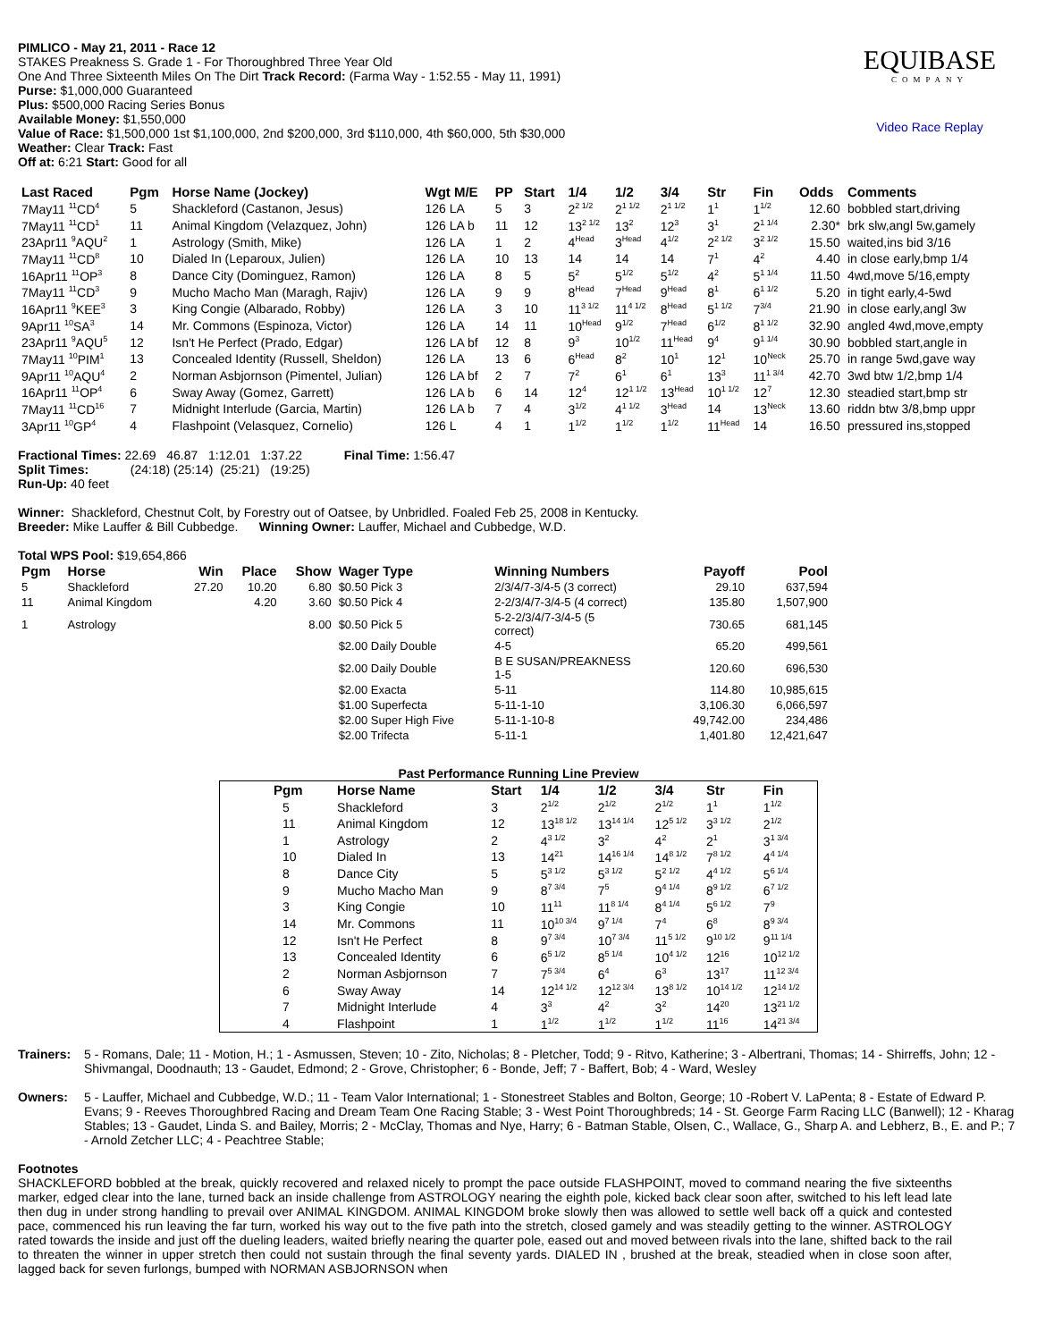PIMLICO - May 21, 2011 - Race 12
STAKES Preakness S. Grade 1 - For Thoroughbred Three Year Old
One And Three Sixteenth Miles On The Dirt Track Record: (Farma Way - 1:52.55 - May 11, 1991)
Purse: $1,000,000 Guaranteed
Plus: $500,000 Racing Series Bonus
Available Money: $1,550,000
Value of Race: $1,500,000 1st $1,100,000, 2nd $200,000, 3rd $110,000, 4th $60,000, 5th $30,000
Weather: Clear Track: Fast
Off at: 6:21 Start: Good for all
EQUIBASE
COMPANY
Video Race Replay
| Last Raced | Pgm | Horse Name (Jockey) | Wgt M/E | PP | Start | 1/4 | 1/2 | 3/4 | Str | Fin | Odds | Comments |
| --- | --- | --- | --- | --- | --- | --- | --- | --- | --- | --- | --- | --- |
| 7May11 <sup>11</sup>CD<sup>4</sup> | 5 | Shackleford (Castanon, Jesus) | 126 LA | 5 | 3 | 2<sup>2 1/2</sup> | 2<sup>1 1/2</sup> | 2<sup>1 1/2</sup> | 1<sup>1</sup> | 1<sup>1/2</sup> | 12.60 | bobbled start,driving |
| 7May11 <sup>11</sup>CD<sup>1</sup> | 11 | Animal Kingdom (Velazquez, John) | 126 LA b | 11 | 12 | 13<sup>2 1/2</sup> | 13<sup>2</sup> | 12<sup>3</sup> | 3<sup>1</sup> | 2<sup>1 1/4</sup> | 2.30* | brk slw,angl 5w,gamely |
| 23Apr11 <sup>9</sup>AQU<sup>2</sup> | 1 | Astrology (Smith, Mike) | 126 LA | 1 | 2 | 4<sup>Head</sup> | 3<sup>Head</sup> | 4<sup>1/2</sup> | 2<sup>2 1/2</sup> | 3<sup>2 1/2</sup> | 15.50 | waited,ins bid 3/16 |
| 7May11 <sup>11</sup>CD<sup>8</sup> | 10 | Dialed In (Leparoux, Julien) | 126 LA | 10 | 13 | 14 | 14 | 14 | 7<sup>1</sup> | 4<sup>2</sup> | 4.40 | in close early,bmp 1/4 |
| 16Apr11 <sup>11</sup>OP<sup>3</sup> | 8 | Dance City (Dominguez, Ramon) | 126 LA | 8 | 5 | 5<sup>2</sup> | 5<sup>1/2</sup> | 5<sup>1/2</sup> | 4<sup>2</sup> | 5<sup>1 1/4</sup> | 11.50 | 4wd,move 5/16,empty |
| 7May11 <sup>11</sup>CD<sup>3</sup> | 9 | Mucho Macho Man (Maragh, Rajiv) | 126 LA | 9 | 9 | 8<sup>Head</sup> | 7<sup>Head</sup> | 9<sup>Head</sup> | 8<sup>1</sup> | 6<sup>1 1/2</sup> | 5.20 | in tight early,4-5wd |
| 16Apr11 <sup>9</sup>KEE<sup>3</sup> | 3 | King Congie (Albarado, Robby) | 126 LA | 3 | 10 | 11<sup>3 1/2</sup> | 11<sup>4 1/2</sup> | 8<sup>Head</sup> | 5<sup>1 1/2</sup> | 7<sup>3/4</sup> | 21.90 | in close early,angl 3w |
| 9Apr11 <sup>10</sup>SA<sup>3</sup> | 14 | Mr. Commons (Espinoza, Victor) | 126 LA | 14 | 11 | 10<sup>Head</sup> | 9<sup>1/2</sup> | 7<sup>Head</sup> | 6<sup>1/2</sup> | 8<sup>1 1/2</sup> | 32.90 | angled 4wd,move,empty |
| 23Apr11 <sup>9</sup>AQU<sup>5</sup> | 12 | Isn't He Perfect (Prado, Edgar) | 126 LA bf | 12 | 8 | 9<sup>3</sup> | 10<sup>1/2</sup> | 11<sup>Head</sup> | 9<sup>4</sup> | 9<sup>1 1/4</sup> | 30.90 | bobbled start,angle in |
| 7May11 <sup>10</sup>PIM<sup>1</sup> | 13 | Concealed Identity (Russell, Sheldon) | 126 LA | 13 | 6 | 6<sup>Head</sup> | 8<sup>2</sup> | 10<sup>1</sup> | 12<sup>1</sup> | 10<sup>Neck</sup> | 25.70 | in range 5wd,gave way |
| 9Apr11 <sup>10</sup>AQU<sup>4</sup> | 2 | Norman Asbjornson (Pimentel, Julian) | 126 LA bf | 2 | 7 | 7<sup>2</sup> | 6<sup>1</sup> | 6<sup>1</sup> | 13<sup>3</sup> | 11<sup>1 3/4</sup> | 42.70 | 3wd btw 1/2,bmp 1/4 |
| 16Apr11 <sup>11</sup>OP<sup>4</sup> | 6 | Sway Away (Gomez, Garrett) | 126 LA b | 6 | 14 | 12<sup>4</sup> | 12<sup>1 1/2</sup> | 13<sup>Head</sup> | 10<sup>1 1/2</sup> | 12<sup>7</sup> | 12.30 | steadied start,bmp str |
| 7May11 <sup>11</sup>CD<sup>16</sup> | 7 | Midnight Interlude (Garcia, Martin) | 126 LA b | 7 | 4 | 3<sup>1/2</sup> | 4<sup>1 1/2</sup> | 3<sup>Head</sup> | 14 | 13<sup>Neck</sup> | 13.60 | riddn btw 3/8,bmp uppr |
| 3Apr11 <sup>10</sup>GP<sup>4</sup> | 4 | Flashpoint (Velasquez, Cornelio) | 126 L | 4 | 1 | 1<sup>1/2</sup> | 1<sup>1/2</sup> | 1<sup>1/2</sup> | 11<sup>Head</sup> | 14 | 16.50 | pressured ins,stopped |
Fractional Times: 22.69 46.87 1:12.01 1:37.22 Final Time: 1:56.47
Split Times: (24:18) (25:14) (25:21) (19:25)
Run-Up: 40 feet
Winner: Shackleford, Chestnut Colt, by Forestry out of Oatsee, by Unbridled. Foaled Feb 25, 2008 in Kentucky.
Breeder: Mike Lauffer & Bill Cubbedge. Winning Owner: Lauffer, Michael and Cubbedge, W.D.
Total WPS Pool: $19,654,866
| Pgm | Horse | Win | Place | Show | Wager Type | Winning Numbers | Payoff | Pool |
| --- | --- | --- | --- | --- | --- | --- | --- | --- |
| 5 | Shackleford | 27.20 | 10.20 | 6.80 | $0.50 Pick 3 | 2/3/4/7-3/4-5 (3 correct) | 29.10 | 637,594 |
| 11 | Animal Kingdom | | 4.20 | 3.60 | $0.50 Pick 4 | 2-2/3/4/7-3/4-5 (4 correct) | 135.80 | 1,507,900 |
| 1 | Astrology | | | 8.00 | $0.50 Pick 5 | 5-2-2/3/4/7-3/4-5 (5 correct) | 730.65 | 681,145 |
| | | | | | $2.00 Daily Double | 4-5 | 65.20 | 499,561 |
| | | | | | $2.00 Daily Double | B E SUSAN/PREAKNESS 1-5 | 120.60 | 696,530 |
| | | | | | $2.00 Exacta | 5-11 | 114.80 | 10,985,615 |
| | | | | | $1.00 Superfecta | 5-11-1-10 | 3,106.30 | 6,066,597 |
| | | | | | $2.00 Super High Five | 5-11-1-10-8 | 49,742.00 | 234,486 |
| | | | | | $2.00 Trifecta | 5-11-1 | 1,401.80 | 12,421,647 |
Past Performance Running Line Preview
| Pgm | Horse Name | Start | 1/4 | 1/2 | 3/4 | Str | Fin |
| --- | --- | --- | --- | --- | --- | --- | --- |
| 5 | Shackleford | 3 | 2<sup>1/2</sup> | 2<sup>1/2</sup> | 2<sup>1/2</sup> | 1<sup>1</sup> | 1<sup>1/2</sup> |
| 11 | Animal Kingdom | 12 | 13<sup>18 1/2</sup> | 13<sup>14 1/4</sup> | 12<sup>5 1/2</sup> | 3<sup>3 1/2</sup> | 2<sup>1/2</sup> |
| 1 | Astrology | 2 | 4<sup>3 1/2</sup> | 3<sup>2</sup> | 4<sup>2</sup> | 2<sup>1</sup> | 3<sup>1 3/4</sup> |
| 10 | Dialed In | 13 | 14<sup>21</sup> | 14<sup>16 1/4</sup> | 14<sup>8 1/2</sup> | 7<sup>8 1/2</sup> | 4<sup>4 1/4</sup> |
| 8 | Dance City | 5 | 5<sup>3 1/2</sup> | 5<sup>3 1/2</sup> | 5<sup>2 1/2</sup> | 4<sup>4 1/2</sup> | 5<sup>6 1/4</sup> |
| 9 | Mucho Macho Man | 9 | 8<sup>7 3/4</sup> | 7<sup>5</sup> | 9<sup>4 1/4</sup> | 8<sup>9 1/2</sup> | 6<sup>7 1/2</sup> |
| 3 | King Congie | 10 | 11<sup>11</sup> | 11<sup>8 1/4</sup> | 8<sup>4 1/4</sup> | 5<sup>6 1/2</sup> | 7<sup>9</sup> |
| 14 | Mr. Commons | 11 | 10<sup>10 3/4</sup> | 9<sup>7 1/4</sup> | 7<sup>4</sup> | 6<sup>8</sup> | 8<sup>9 3/4</sup> |
| 12 | Isn't He Perfect | 8 | 9<sup>7 3/4</sup> | 10<sup>7 3/4</sup> | 11<sup>5 1/2</sup> | 9<sup>10 1/2</sup> | 9<sup>11 1/4</sup> |
| 13 | Concealed Identity | 6 | 6<sup>5 1/2</sup> | 8<sup>5 1/4</sup> | 10<sup>4 1/2</sup> | 12<sup>16</sup> | 10<sup>12 1/2</sup> |
| 2 | Norman Asbjornson | 7 | 7<sup>5 3/4</sup> | 6<sup>4</sup> | 6<sup>3</sup> | 13<sup>17</sup> | 11<sup>12 3/4</sup> |
| 6 | Sway Away | 14 | 12<sup>14 1/2</sup> | 12<sup>12 3/4</sup> | 13<sup>8 1/2</sup> | 10<sup>14 1/2</sup> | 12<sup>14 1/2</sup> |
| 7 | Midnight Interlude | 4 | 3<sup>3</sup> | 4<sup>2</sup> | 3<sup>2</sup> | 14<sup>20</sup> | 13<sup>21 1/2</sup> |
| 4 | Flashpoint | 1 | 1<sup>1/2</sup> | 1<sup>1/2</sup> | 1<sup>1/2</sup> | 11<sup>16</sup> | 14<sup>21 3/4</sup> |
Trainers:
5 - Romans, Dale; 11 - Motion, H.; 1 - Asmussen, Steven; 10 - Zito, Nicholas; 8 - Pletcher, Todd; 9 - Ritvo, Katherine; 3 - Albertrani, Thomas; 14 - Shirreffs, John; 12 - Shivmangal, Doodnauth; 13 - Gaudet, Edmond; 2 - Grove, Christopher; 6 - Bonde, Jeff; 7 - Baffert, Bob; 4 - Ward, Wesley
Owners: 5 - Lauffer, Michael and Cubbedge, W.D.; 11 - Team Valor International; 1 - Stonestreet Stables and Bolton, George; 10 -Robert V. LaPenta; 8 - Estate of Edward P. Evans; 9 - Reeves Thoroughbred Racing and Dream Team One Racing Stable; 3 - West Point Thoroughbreds; 14 - St. George Farm Racing LLC (Banwell); 12 - Kharag Stables; 13 - Gaudet, Linda S. and Bailey, Morris; 2 - McClay, Thomas and Nye, Harry; 6 - Batman Stable, Olsen, C., Wallace, G., Sharp A. and Lebherz, B., E. and P.; 7 - Arnold Zetcher LLC; 4 - Peachtree Stable;
Footnotes
SHACKLEFORD bobbled at the break, quickly recovered and relaxed nicely to prompt the pace outside FLASHPOINT, moved to command nearing the five sixteenths marker, edged clear into the lane, turned back an inside challenge from ASTROLOGY nearing the eighth pole, kicked back clear soon after, switched to his left lead late then dug in under strong handling to prevail over ANIMAL KINGDOM. ANIMAL KINGDOM broke slowly then was allowed to settle well back off a quick and contested pace, commenced his run leaving the far turn, worked his way out to the five path into the stretch, closed gamely and was steadily getting to the winner. ASTROLOGY rated towards the inside and just off the dueling leaders, waited briefly nearing the quarter pole, eased out and moved between rivals into the lane, shifted back to the rail to threaten the winner in upper stretch then could not sustain through the final seventy yards. DIALED IN , brushed at the break, steadied when in close soon after, lagged back for seven furlongs, bumped with NORMAN ASBJORNSON when